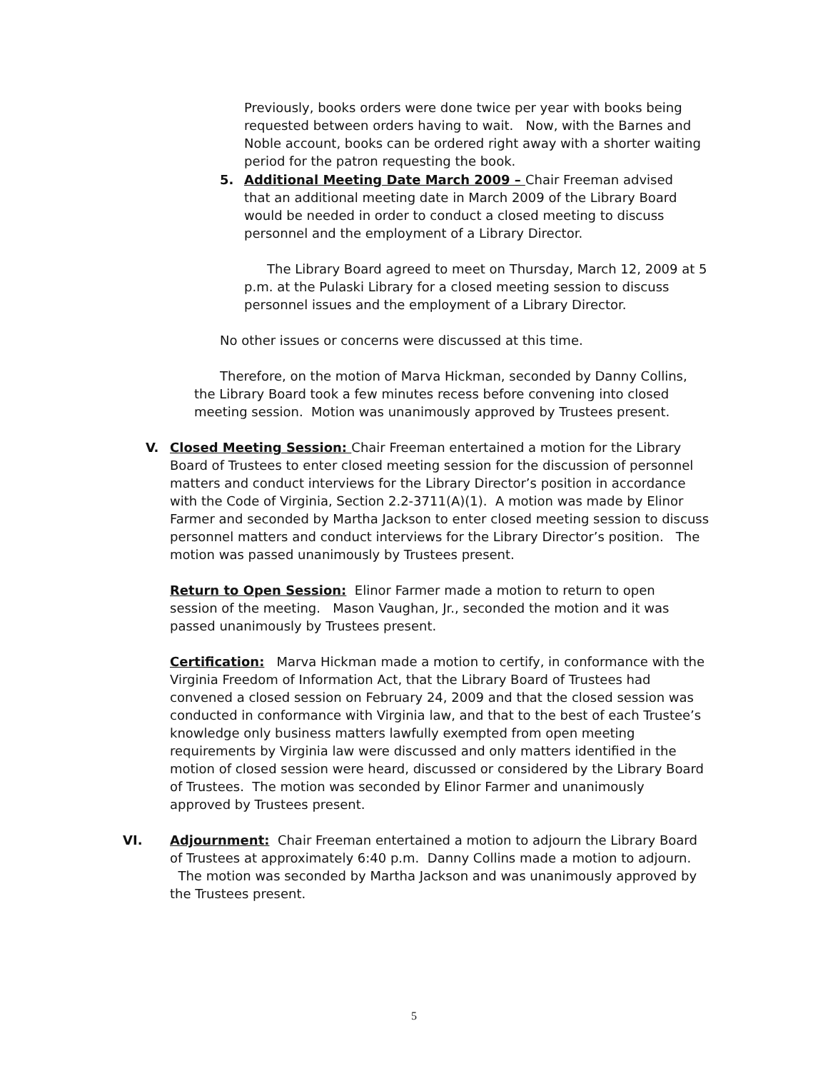Previously, books orders were done twice per year with books being requested between orders having to wait. Now, with the Barnes and Noble account, books can be ordered right away with a shorter waiting period for the patron requesting the book.
5. Additional Meeting Date March 2009 – Chair Freeman advised that an additional meeting date in March 2009 of the Library Board would be needed in order to conduct a closed meeting to discuss personnel and the employment of a Library Director.
The Library Board agreed to meet on Thursday, March 12, 2009 at 5 p.m. at the Pulaski Library for a closed meeting session to discuss personnel issues and the employment of a Library Director.
No other issues or concerns were discussed at this time.
Therefore, on the motion of Marva Hickman, seconded by Danny Collins, the Library Board took a few minutes recess before convening into closed meeting session. Motion was unanimously approved by Trustees present.
V. Closed Meeting Session: Chair Freeman entertained a motion for the Library Board of Trustees to enter closed meeting session for the discussion of personnel matters and conduct interviews for the Library Director’s position in accordance with the Code of Virginia, Section 2.2-3711(A)(1). A motion was made by Elinor Farmer and seconded by Martha Jackson to enter closed meeting session to discuss personnel matters and conduct interviews for the Library Director’s position. The motion was passed unanimously by Trustees present.
Return to Open Session: Elinor Farmer made a motion to return to open session of the meeting. Mason Vaughan, Jr., seconded the motion and it was passed unanimously by Trustees present.
Certification: Marva Hickman made a motion to certify, in conformance with the Virginia Freedom of Information Act, that the Library Board of Trustees had convened a closed session on February 24, 2009 and that the closed session was conducted in conformance with Virginia law, and that to the best of each Trustee’s knowledge only business matters lawfully exempted from open meeting requirements by Virginia law were discussed and only matters identified in the motion of closed session were heard, discussed or considered by the Library Board of Trustees. The motion was seconded by Elinor Farmer and unanimously approved by Trustees present.
VI. Adjournment: Chair Freeman entertained a motion to adjourn the Library Board of Trustees at approximately 6:40 p.m. Danny Collins made a motion to adjourn. The motion was seconded by Martha Jackson and was unanimously approved by the Trustees present.
5